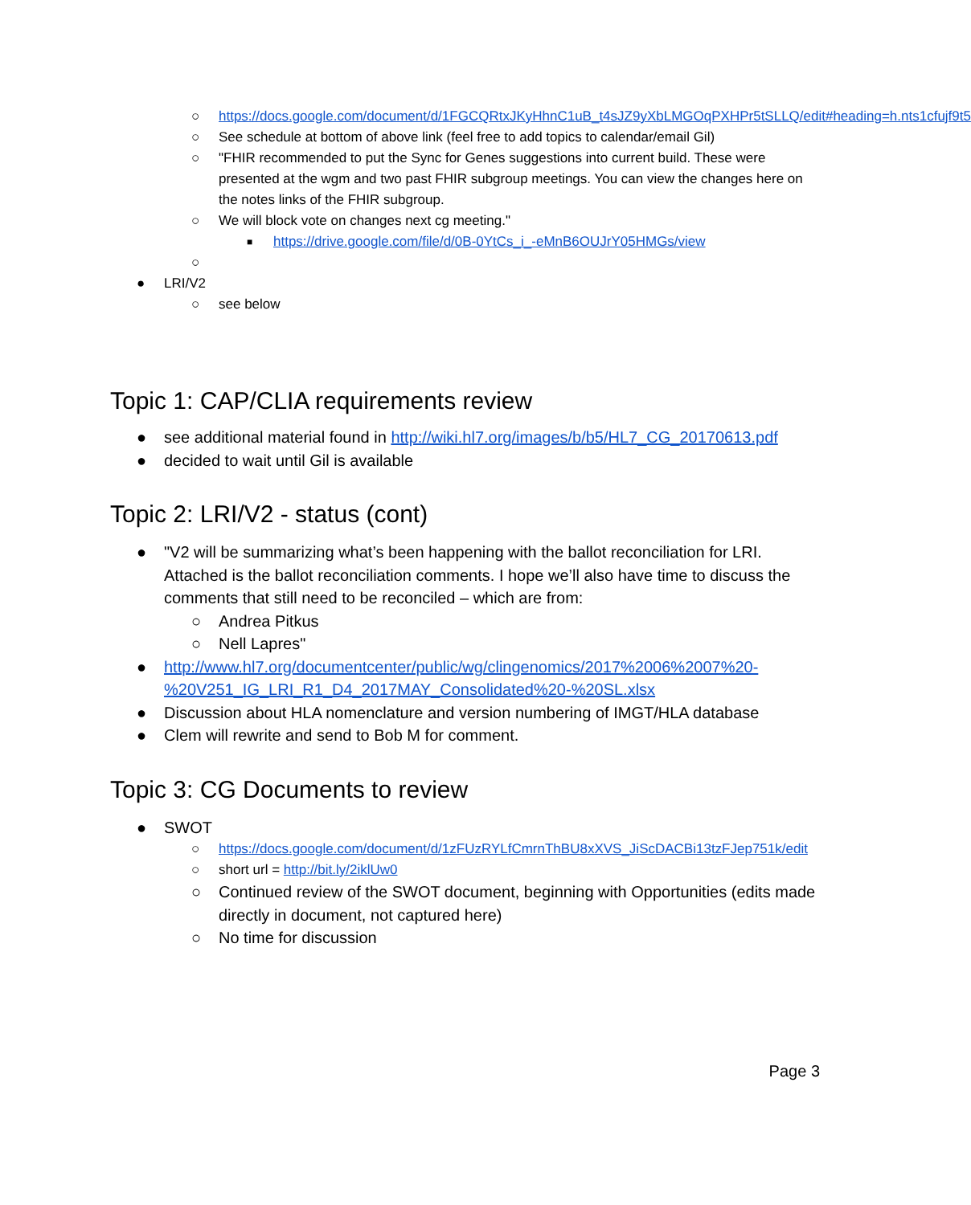○ https://docs.google.com/document/d/1FGCQRtxJKyHhnC1uB_t4sJZ9yXbLMGOqPXHPr5tSLLQ/edit#heading=h.nts1cfujf9t5
○ See schedule at bottom of above link (feel free to add topics to calendar/email Gil)
○ "FHIR recommended to put the Sync for Genes suggestions into current build. These were presented at the wgm and two past FHIR subgroup meetings. You can view the changes here on the notes links of the FHIR subgroup.
○ We will block vote on changes next cg meeting."
■ https://drive.google.com/file/d/0B-0YtCs_i_-eMnB6OUJrY05HMGs/view
○
● LRI/V2
○ see below
Topic 1: CAP/CLIA requirements review
● see additional material found in http://wiki.hl7.org/images/b/b5/HL7_CG_20170613.pdf
● decided to wait until Gil is available
Topic 2: LRI/V2 - status (cont)
● "V2 will be summarizing what’s been happening with the ballot reconciliation for LRI. Attached is the ballot reconciliation comments. I hope we’ll also have time to discuss the comments that still need to be reconciled – which are from:
○ Andrea Pitkus
○ Nell Lapres"
● http://www.hl7.org/documentcenter/public/wg/clingenomics/2017%2006%2007%20-%20V251_IG_LRI_R1_D4_2017MAY_Consolidated%20-%20SL.xlsx
● Discussion about HLA nomenclature and version numbering of IMGT/HLA database
● Clem will rewrite and send to Bob M for comment.
Topic 3: CG Documents to review
● SWOT
○ https://docs.google.com/document/d/1zFUzRYLfCmrnThBU8xXVS_JiScDACBi13tzFJep751k/edit
○ short url = http://bit.ly/2iklUw0
○ Continued review of the SWOT document, beginning with Opportunities (edits made directly in document, not captured here)
○ No time for discussion
Page 3